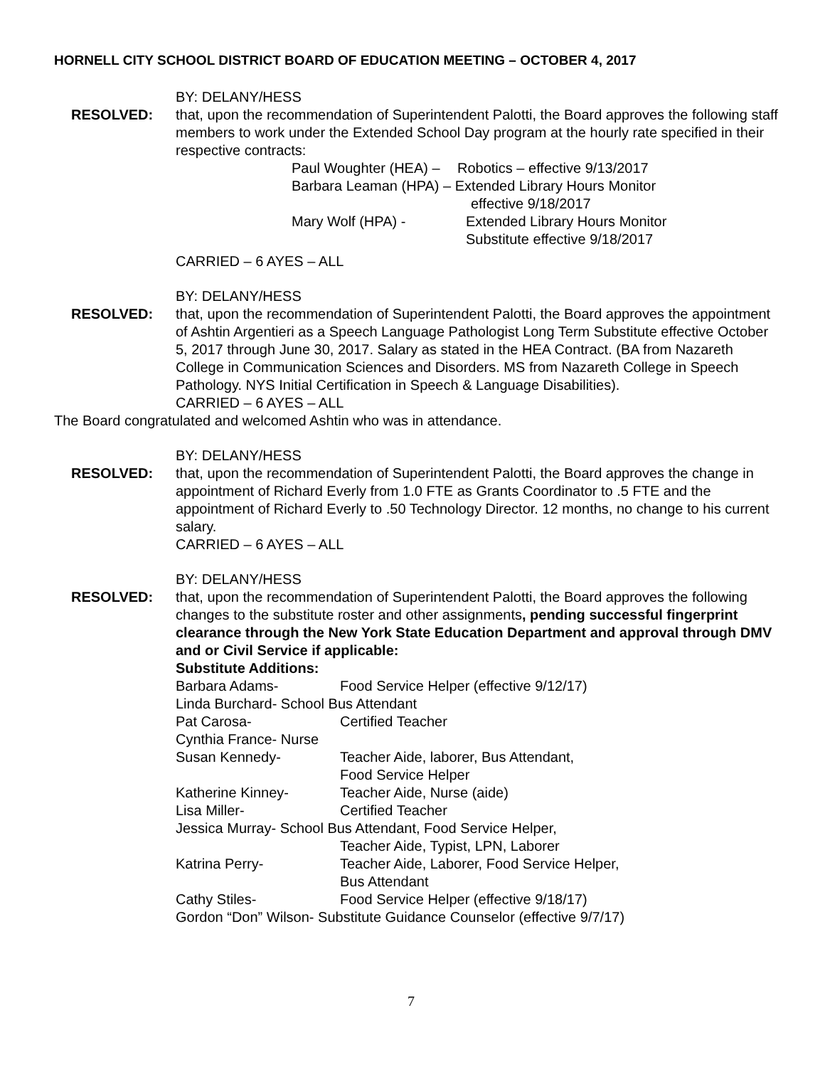HORNELL CITY SCHOOL DISTRICT BOARD OF EDUCATION MEETING – OCTOBER 4, 2017
BY: DELANY/HESS
RESOLVED: that, upon the recommendation of Superintendent Palotti, the Board approves the following staff members to work under the Extended School Day program at the hourly rate specified in their respective contracts:
Paul Woughter (HEA) –
Robotics – effective 9/13/2017
Barbara Leaman (HPA) – Extended Library Hours Monitor
effective 9/18/2017
Mary Wolf (HPA) - Extended Library Hours Monitor
Substitute effective 9/18/2017
CARRIED – 6 AYES – ALL
BY: DELANY/HESS
RESOLVED: that, upon the recommendation of Superintendent Palotti, the Board approves the appointment of Ashtin Argentieri as a Speech Language Pathologist Long Term Substitute effective October 5, 2017 through June 30, 2017. Salary as stated in the HEA Contract. (BA from Nazareth College in Communication Sciences and Disorders. MS from Nazareth College in Speech Pathology. NYS Initial Certification in Speech & Language Disabilities).
CARRIED – 6 AYES – ALL
The Board congratulated and welcomed Ashtin who was in attendance.
BY: DELANY/HESS
RESOLVED: that, upon the recommendation of Superintendent Palotti, the Board approves the change in appointment of Richard Everly from 1.0 FTE as Grants Coordinator to .5 FTE and the appointment of Richard Everly to .50 Technology Director. 12 months, no change to his current salary.
CARRIED – 6 AYES – ALL
BY: DELANY/HESS
RESOLVED: that, upon the recommendation of Superintendent Palotti, the Board approves the following changes to the substitute roster and other assignments, pending successful fingerprint clearance through the New York State Education Department and approval through DMV and or Civil Service if applicable:
Substitute Additions:
Barbara Adams- Food Service Helper (effective 9/12/17)
Linda Burchard- School Bus Attendant
Pat Carosa- Certified Teacher
Cynthia France- Nurse
Susan Kennedy- Teacher Aide, laborer, Bus Attendant,
Food Service Helper
Katherine Kinney- Teacher Aide, Nurse (aide)
Lisa Miller- Certified Teacher
Jessica Murray- School Bus Attendant, Food Service Helper,
Teacher Aide, Typist, LPN, Laborer
Katrina Perry- Teacher Aide, Laborer, Food Service Helper,
Bus Attendant
Cathy Stiles- Food Service Helper (effective 9/18/17)
Gordon “Don” Wilson- Substitute Guidance Counselor (effective 9/7/17)
7